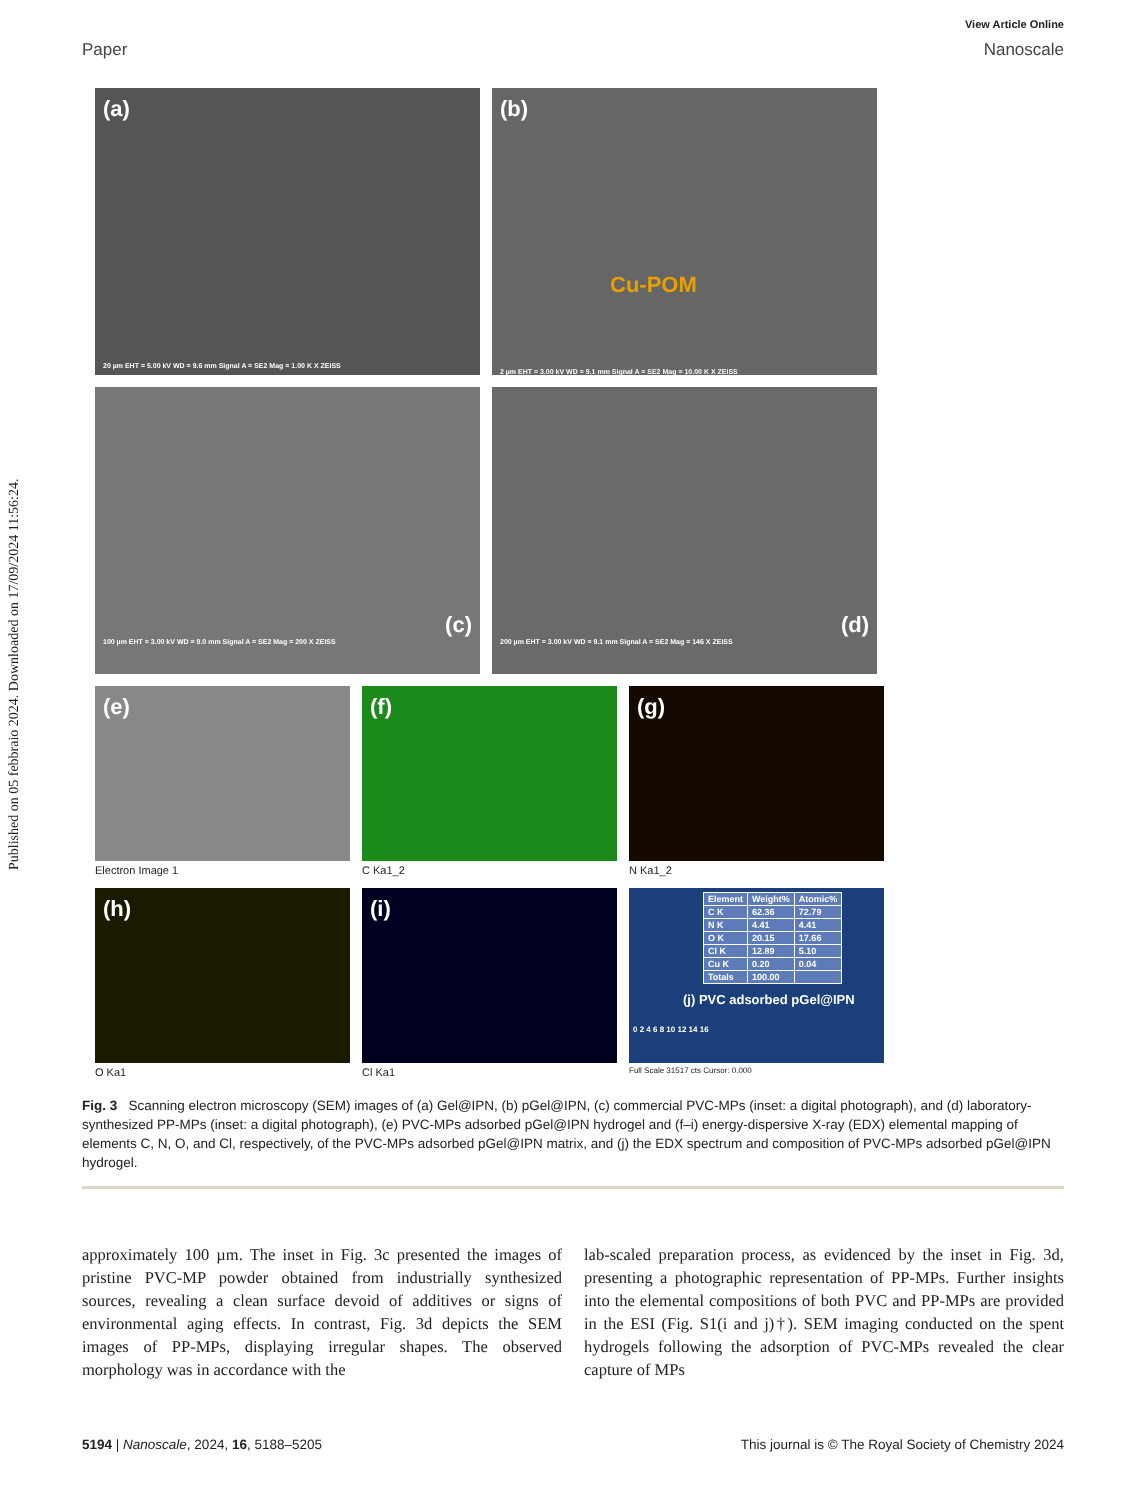Published on 05 febbraio 2024. Downloaded on 17/09/2024 11:56:24.
View Article Online
Paper Nanoscale
(a)
20 µm EHT = 5.00 kV WD = 9.6 mm Signal A = SE2 Mag = 1.00 K X ZEISS
(b)
Cu-POM
2 µm EHT = 3.00 kV WD = 9.1 mm Signal A = SE2 Mag = 10.00 K X ZEISS
(c)
100 µm EHT = 3.00 kV WD = 9.0 mm Signal A = SE2 Mag = 200 X ZEISS
(d)
200 µm EHT = 3.00 kV WD = 9.1 mm Signal A = SE2 Mag = 146 X ZEISS
(e)
Electron Image 1
(f)
C Ka1_2
(g)
N Ka1_2
(h)
O Ka1
(i)
Cl Ka1
| Element | Weight% | Atomic% |
| --- | --- | --- |
| C K | 62.36 | 72.79 |
| N K | 4.41 | 4.41 |
| O K | 20.15 | 17.66 |
| Cl K | 12.89 | 5.10 |
| Cu K | 0.20 | 0.04 |
| Totals | 100.00 | |
(j) PVC adsorbed pGel@IPN
0 2 4 6 8 10 12 14 16
Full Scale 31517 cts Cursor: 0.000
Fig. 3 Scanning electron microscopy (SEM) images of (a) Gel@IPN, (b) pGel@IPN, (c) commercial PVC-MPs (inset: a digital photograph), and (d) laboratory-synthesized PP-MPs (inset: a digital photograph), (e) PVC-MPs adsorbed pGel@IPN hydrogel and (f–i) energy-dispersive X-ray (EDX) elemental mapping of elements C, N, O, and Cl, respectively, of the PVC-MPs adsorbed pGel@IPN matrix, and (j) the EDX spectrum and composition of PVC-MPs adsorbed pGel@IPN hydrogel.
approximately 100 µm. The inset in Fig. 3c presented the images of pristine PVC-MP powder obtained from industrially synthesized sources, revealing a clean surface devoid of additives or signs of environmental aging effects. In contrast, Fig. 3d depicts the SEM images of PP-MPs, displaying irregular shapes. The observed morphology was in accordance with the
lab-scaled preparation process, as evidenced by the inset in Fig. 3d, presenting a photographic representation of PP-MPs. Further insights into the elemental compositions of both PVC and PP-MPs are provided in the ESI (Fig. S1(i and j)†). SEM imaging conducted on the spent hydrogels following the adsorption of PVC-MPs revealed the clear capture of MPs
5194 | Nanoscale, 2024, 16, 5188–5205 This journal is © The Royal Society of Chemistry 2024